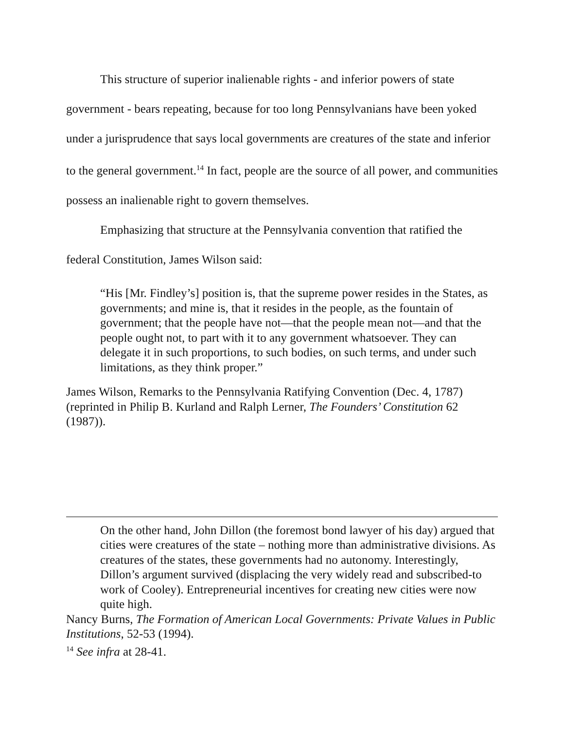This structure of superior inalienable rights - and inferior powers of state government - bears repeating, because for too long Pennsylvanians have been yoked under a jurisprudence that says local governments are creatures of the state and inferior to the general government.<sup>14</sup> In fact, people are the source of all power, and communities possess an inalienable right to govern themselves.
Emphasizing that structure at the Pennsylvania convention that ratified the
federal Constitution, James Wilson said:
“His [Mr. Findley’s] position is, that the supreme power resides in the States, as governments; and mine is, that it resides in the people, as the fountain of government; that the people have not—that the people mean not—and that the people ought not, to part with it to any government whatsoever. They can delegate it in such proportions, to such bodies, on such terms, and under such limitations, as they think proper.”
James Wilson, Remarks to the Pennsylvania Ratifying Convention (Dec. 4, 1787) (reprinted in Philip B. Kurland and Ralph Lerner, The Founders’ Constitution 62 (1987)).
On the other hand, John Dillon (the foremost bond lawyer of his day) argued that cities were creatures of the state – nothing more than administrative divisions. As creatures of the states, these governments had no autonomy. Interestingly, Dillon’s argument survived (displacing the very widely read and subscribed-to work of Cooley). Entrepreneurial incentives for creating new cities were now quite high.
Nancy Burns, The Formation of American Local Governments: Private Values in Public Institutions, 52-53 (1994).
<sup>14</sup> See infra at 28-41.